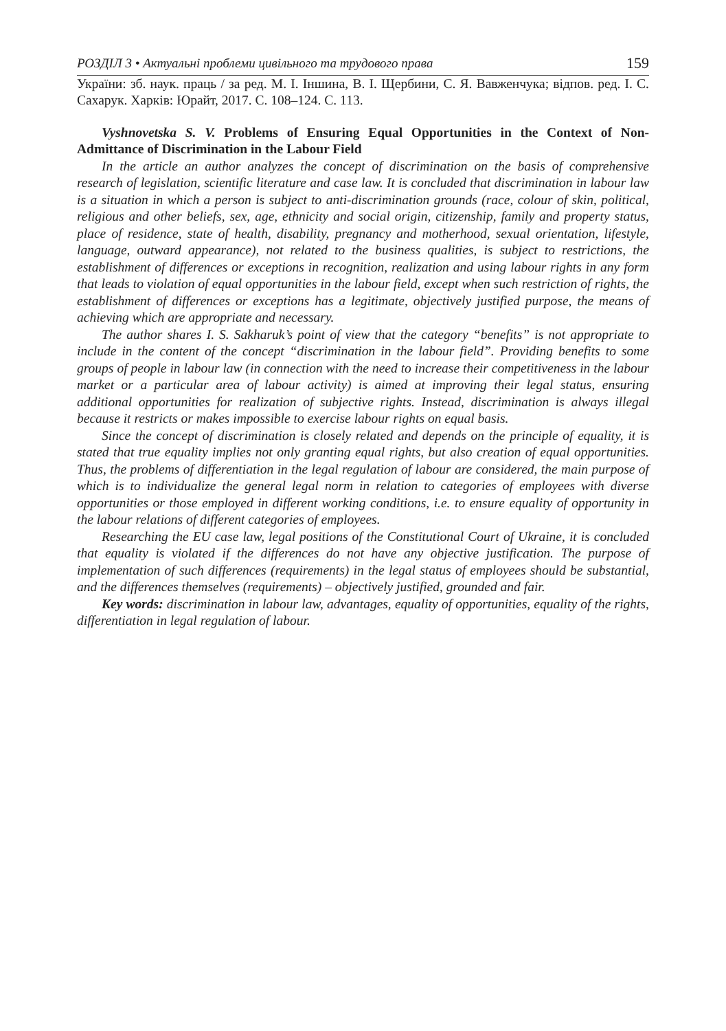РОЗДІЛ 3 • Актуальні проблеми цивільного та трудового права 159
України: зб. наук. праць / за ред. М. І. Іншина, В. І. Щербини, С. Я. Вавженчука; відпов. ред. І. С. Сахарук. Харків: Юрайт, 2017. С. 108–124. С. 113.
Vyshnovetska S. V. Problems of Ensuring Equal Opportunities in the Context of Non-Admittance of Discrimination in the Labour Field
In the article an author analyzes the concept of discrimination on the basis of comprehensive research of legislation, scientific literature and case law. It is concluded that discrimination in labour law is a situation in which a person is subject to anti-discrimination grounds (race, colour of skin, political, religious and other beliefs, sex, age, ethnicity and social origin, citizenship, family and property status, place of residence, state of health, disability, pregnancy and motherhood, sexual orientation, lifestyle, language, outward appearance), not related to the business qualities, is subject to restrictions, the establishment of differences or exceptions in recognition, realization and using labour rights in any form that leads to violation of equal opportunities in the labour field, except when such restriction of rights, the establishment of differences or exceptions has a legitimate, objectively justified purpose, the means of achieving which are appropriate and necessary.
The author shares I. S. Sakharuk’s point of view that the category “benefits” is not appropriate to include in the content of the concept “discrimination in the labour field”. Providing benefits to some groups of people in labour law (in connection with the need to increase their competitiveness in the labour market or a particular area of labour activity) is aimed at improving their legal status, ensuring additional opportunities for realization of subjective rights. Instead, discrimination is always illegal because it restricts or makes impossible to exercise labour rights on equal basis.
Since the concept of discrimination is closely related and depends on the principle of equality, it is stated that true equality implies not only granting equal rights, but also creation of equal opportunities. Thus, the problems of differentiation in the legal regulation of labour are considered, the main purpose of which is to individualize the general legal norm in relation to categories of employees with diverse opportunities or those employed in different working conditions, i.e. to ensure equality of opportunity in the labour relations of different categories of employees.
Researching the EU case law, legal positions of the Constitutional Court of Ukraine, it is concluded that equality is violated if the differences do not have any objective justification. The purpose of implementation of such differences (requirements) in the legal status of employees should be substantial, and the differences themselves (requirements) – objectively justified, grounded and fair.
Key words: discrimination in labour law, advantages, equality of opportunities, equality of the rights, differentiation in legal regulation of labour.